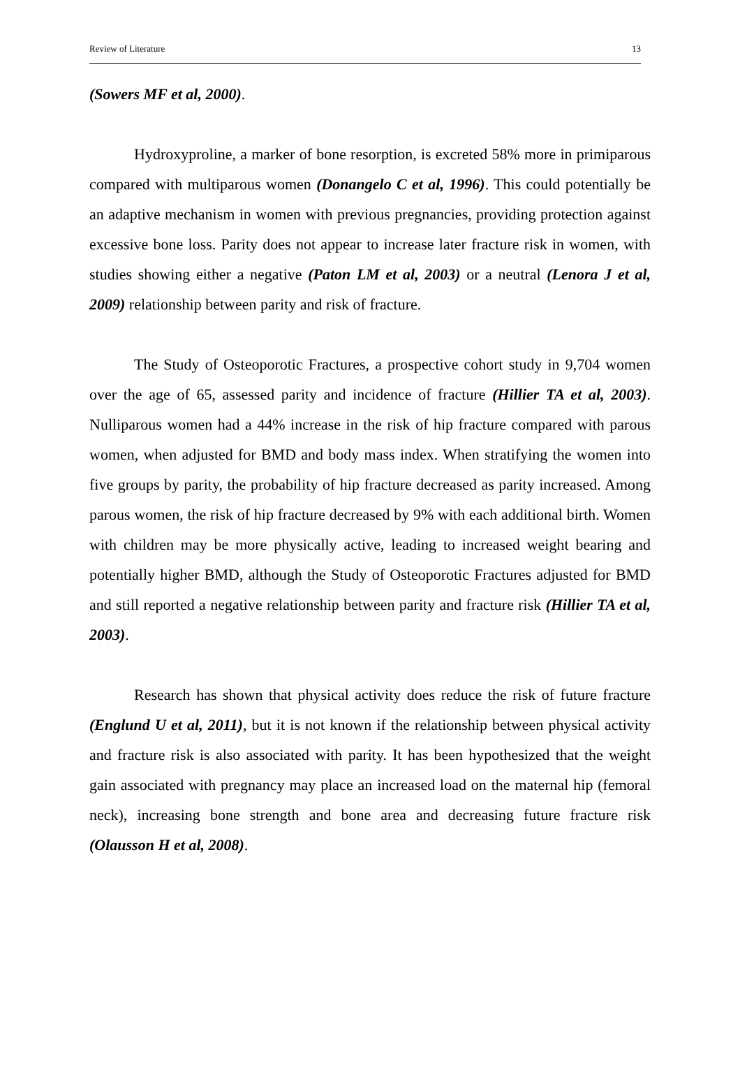Review of Literature 13
(Sowers MF et al, 2000).
Hydroxyproline, a marker of bone resorption, is excreted 58% more in primiparous compared with multiparous women (Donangelo C et al, 1996). This could potentially be an adaptive mechanism in women with previous pregnancies, providing protection against excessive bone loss. Parity does not appear to increase later fracture risk in women, with studies showing either a negative (Paton LM et al, 2003) or a neutral (Lenora J et al, 2009) relationship between parity and risk of fracture.
The Study of Osteoporotic Fractures, a prospective cohort study in 9,704 women over the age of 65, assessed parity and incidence of fracture (Hillier TA et al, 2003). Nulliparous women had a 44% increase in the risk of hip fracture compared with parous women, when adjusted for BMD and body mass index. When stratifying the women into five groups by parity, the probability of hip fracture decreased as parity increased. Among parous women, the risk of hip fracture decreased by 9% with each additional birth. Women with children may be more physically active, leading to increased weight bearing and potentially higher BMD, although the Study of Osteoporotic Fractures adjusted for BMD and still reported a negative relationship between parity and fracture risk (Hillier TA et al, 2003).
Research has shown that physical activity does reduce the risk of future fracture (Englund U et al, 2011), but it is not known if the relationship between physical activity and fracture risk is also associated with parity. It has been hypothesized that the weight gain associated with pregnancy may place an increased load on the maternal hip (femoral neck), increasing bone strength and bone area and decreasing future fracture risk (Olausson H et al, 2008).